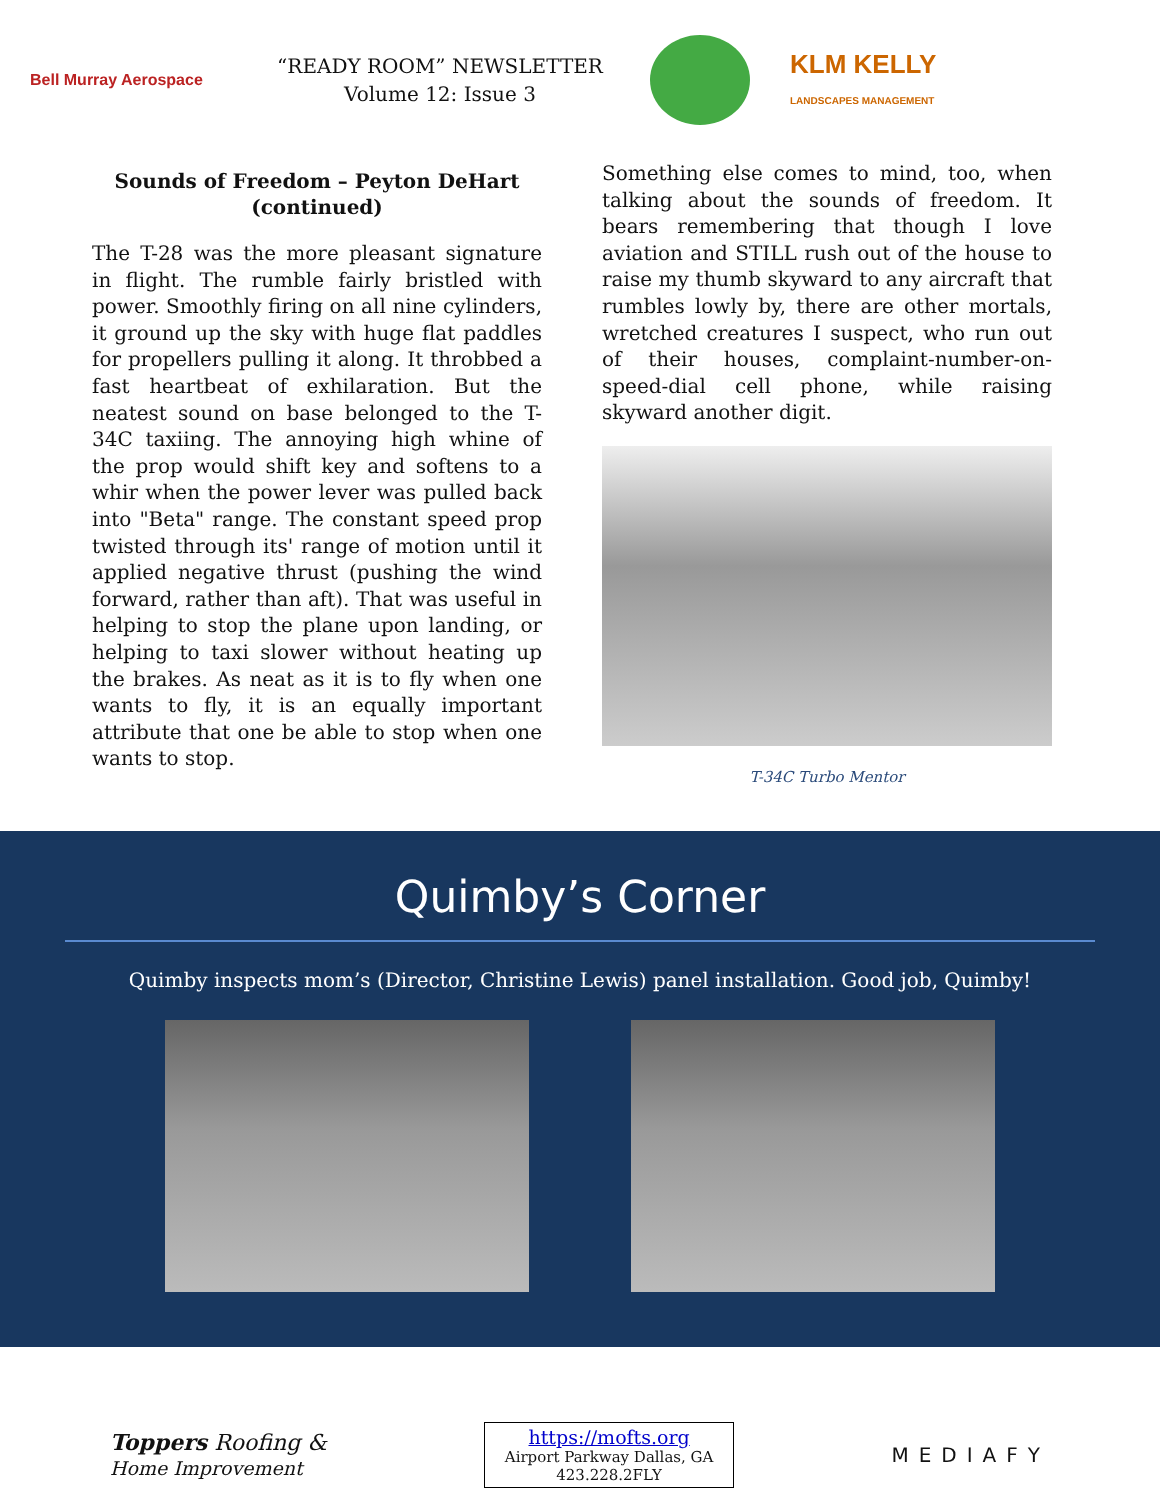Bell Murray Aerospace
“READY ROOM” NEWSLETTER
Volume 12: Issue 3
KLM KELLY
LANDSCAPES MANAGEMENT
Sounds of Freedom – Peyton DeHart (continued)
The T-28 was the more pleasant signature in flight. The rumble fairly bristled with power. Smoothly firing on all nine cylinders, it ground up the sky with huge flat paddles for propellers pulling it along. It throbbed a fast heartbeat of exhilaration. But the neatest sound on base belonged to the T-34C taxiing. The annoying high whine of the prop would shift key and softens to a whir when the power lever was pulled back into "Beta" range. The constant speed prop twisted through its' range of motion until it applied negative thrust (pushing the wind forward, rather than aft). That was useful in helping to stop the plane upon landing, or helping to taxi slower without heating up the brakes. As neat as it is to fly when one wants to fly, it is an equally important attribute that one be able to stop when one wants to stop.
Something else comes to mind, too, when talking about the sounds of freedom. It bears remembering that though I love aviation and STILL rush out of the house to raise my thumb skyward to any aircraft that rumbles lowly by, there are other mortals, wretched creatures I suspect, who run out of their houses, complaint-number-on-speed-dial cell phone, while raising skyward another digit.
T-34C Turbo Mentor
Quimby’s Corner
Quimby inspects mom’s (Director, Christine Lewis) panel installation. Good job, Quimby!
Toppers Roofing &
Home Improvement
https://mofts.org
Airport Parkway Dallas, GA
423.228.2FLY
MEDIAFY